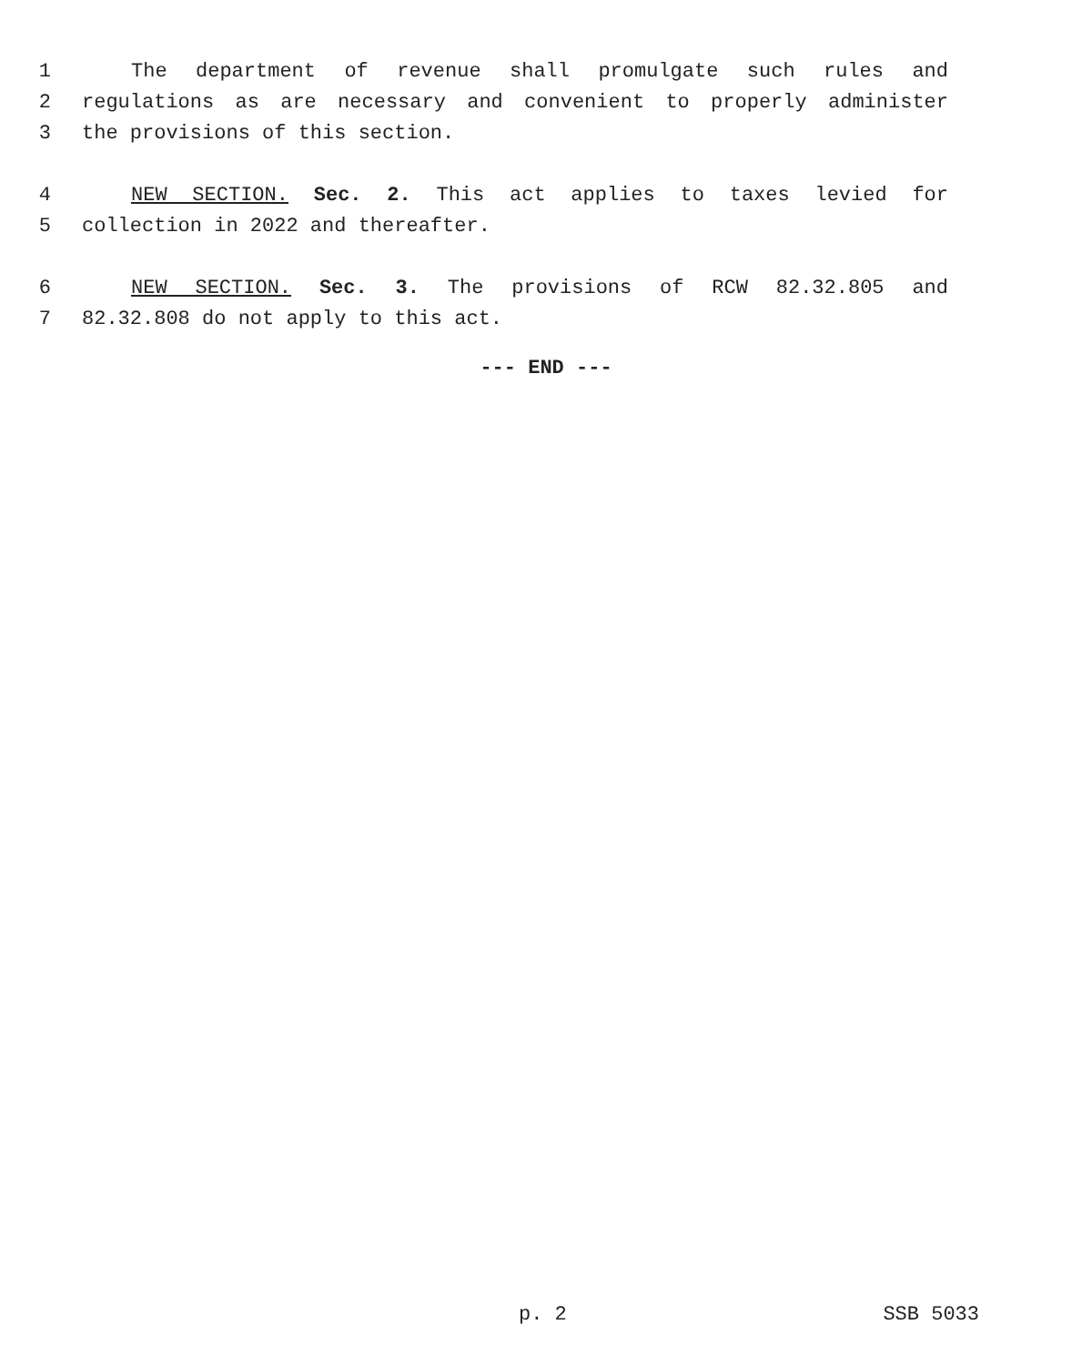1 The department of revenue shall promulgate such rules and
2 regulations as are necessary and convenient to properly administer
3 the provisions of this section.
4 NEW SECTION. Sec. 2. This act applies to taxes levied for
5 collection in 2022 and thereafter.
6 NEW SECTION. Sec. 3. The provisions of RCW 82.32.805 and
7 82.32.808 do not apply to this act.
--- END ---
p. 2 SSB 5033